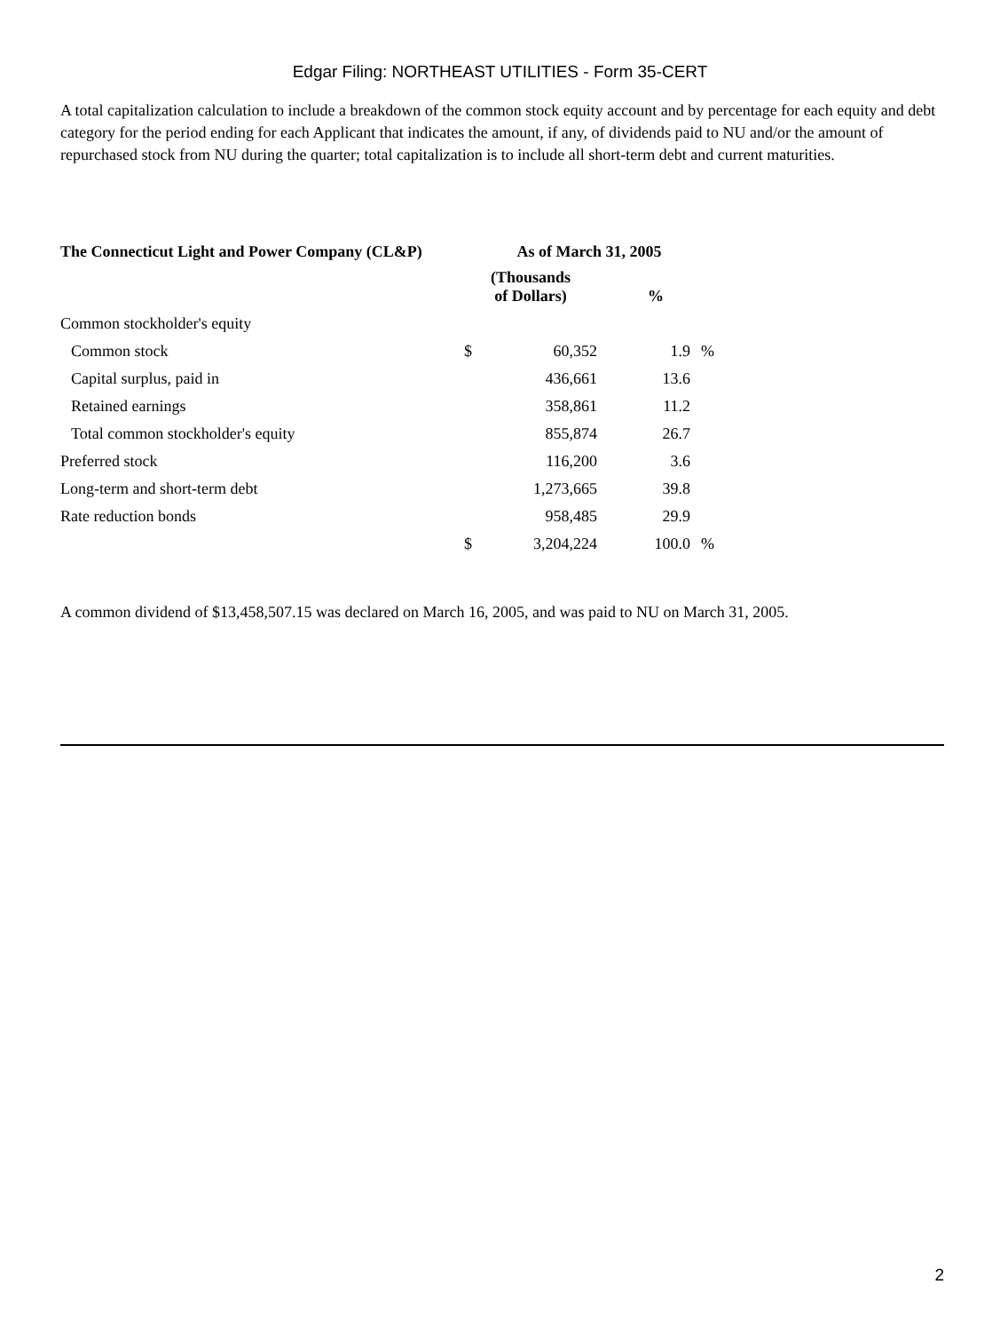Edgar Filing: NORTHEAST UTILITIES - Form 35-CERT
A total capitalization calculation to include a breakdown of the common stock equity account and by percentage for each equity and debt category for the period ending for each Applicant that indicates the amount, if any, of dividends paid to NU and/or the amount of repurchased stock from NU during the quarter; total capitalization is to include all short-term debt and current maturities.
| The Connecticut Light and Power Company (CL&P) | As of March 31, 2005 | | | | |
| --- | --- | --- | --- | --- | --- |
| | (Thousands of Dollars) | | % | | |
| Common stockholder's equity | | | | | |
| Common stock | $ | 60,352 | 1.9 | % | |
| Capital surplus, paid in | | 436,661 | 13.6 | | |
| Retained earnings | | 358,861 | 11.2 | | |
| Total common stockholder's equity | | 855,874 | 26.7 | | |
| Preferred stock | | 116,200 | 3.6 | | |
| Long-term and short-term debt | | 1,273,665 | 39.8 | | |
| Rate reduction bonds | | 958,485 | 29.9 | | |
| | $ | 3,204,224 | 100.0 | % | |
A common dividend of $13,458,507.15 was declared on March 16, 2005, and was paid to NU on March 31, 2005.
2